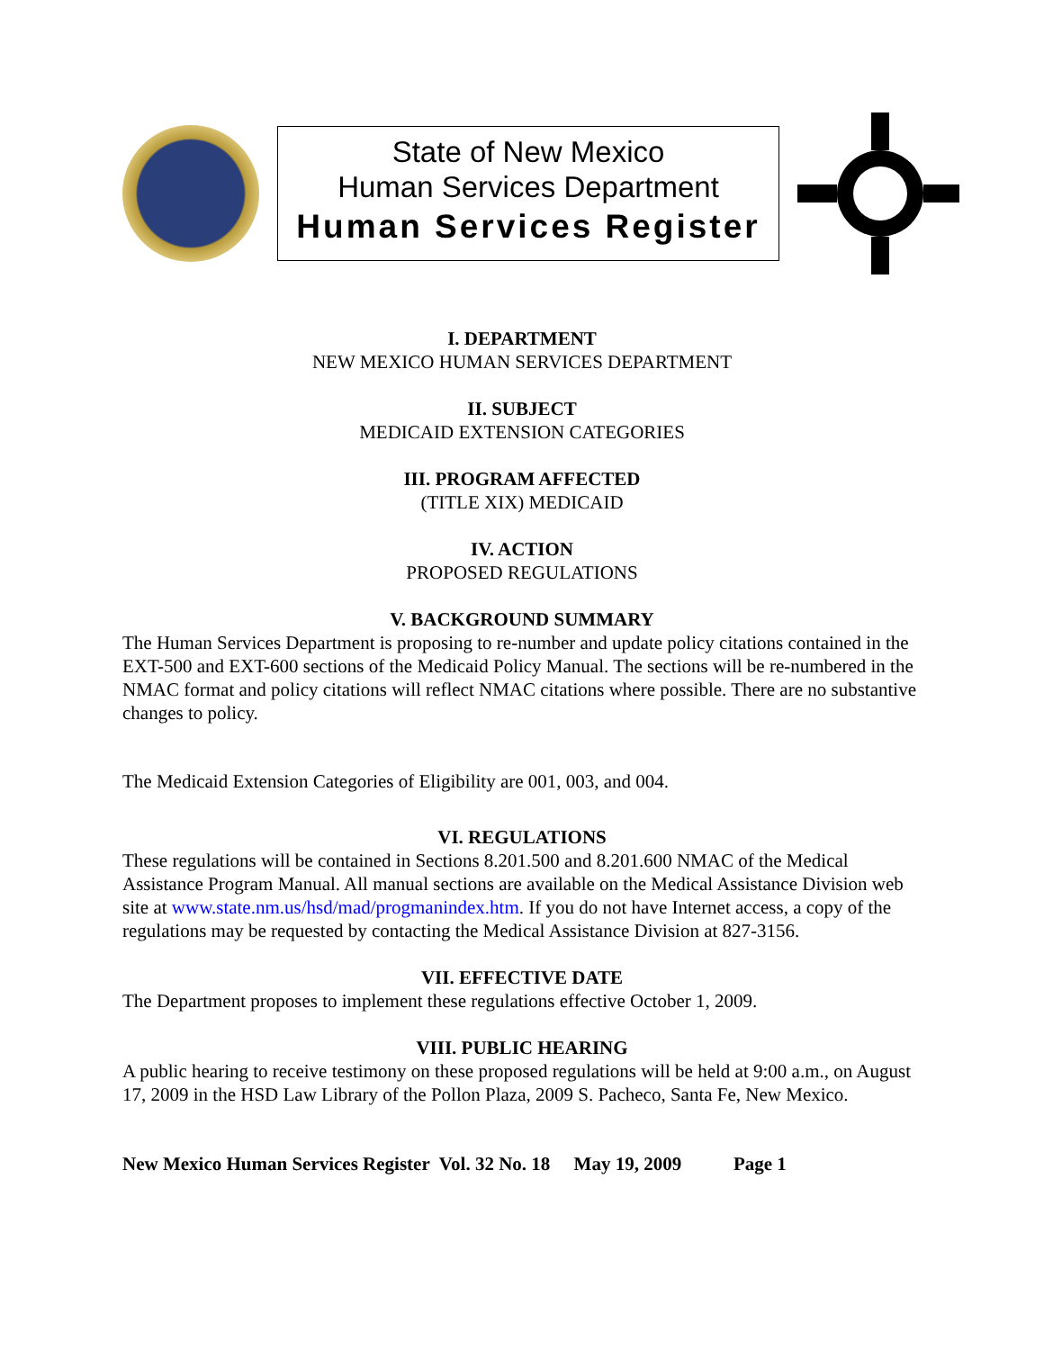State of New Mexico
Human Services Department
Human Services Register
I. DEPARTMENT
NEW MEXICO HUMAN SERVICES DEPARTMENT
II. SUBJECT
MEDICAID EXTENSION CATEGORIES
III. PROGRAM AFFECTED
(TITLE XIX) MEDICAID
IV. ACTION
PROPOSED REGULATIONS
V. BACKGROUND SUMMARY
The Human Services Department is proposing to re-number and update policy citations contained in the EXT-500 and EXT-600 sections of the Medicaid Policy Manual. The sections will be re-numbered in the NMAC format and policy citations will reflect NMAC citations where possible. There are no substantive changes to policy.
The Medicaid Extension Categories of Eligibility are 001, 003, and 004.
VI. REGULATIONS
These regulations will be contained in Sections 8.201.500 and 8.201.600 NMAC of the Medical Assistance Program Manual. All manual sections are available on the Medical Assistance Division web site at www.state.nm.us/hsd/mad/progmanindex.htm. If you do not have Internet access, a copy of the regulations may be requested by contacting the Medical Assistance Division at 827-3156.
VII. EFFECTIVE DATE
The Department proposes to implement these regulations effective October 1, 2009.
VIII. PUBLIC HEARING
A public hearing to receive testimony on these proposed regulations will be held at 9:00 a.m., on August 17, 2009 in the HSD Law Library of the Pollon Plaza, 2009 S. Pacheco, Santa Fe, New Mexico.
New Mexico Human Services Register Vol. 32 No. 18 May 19, 2009 Page 1